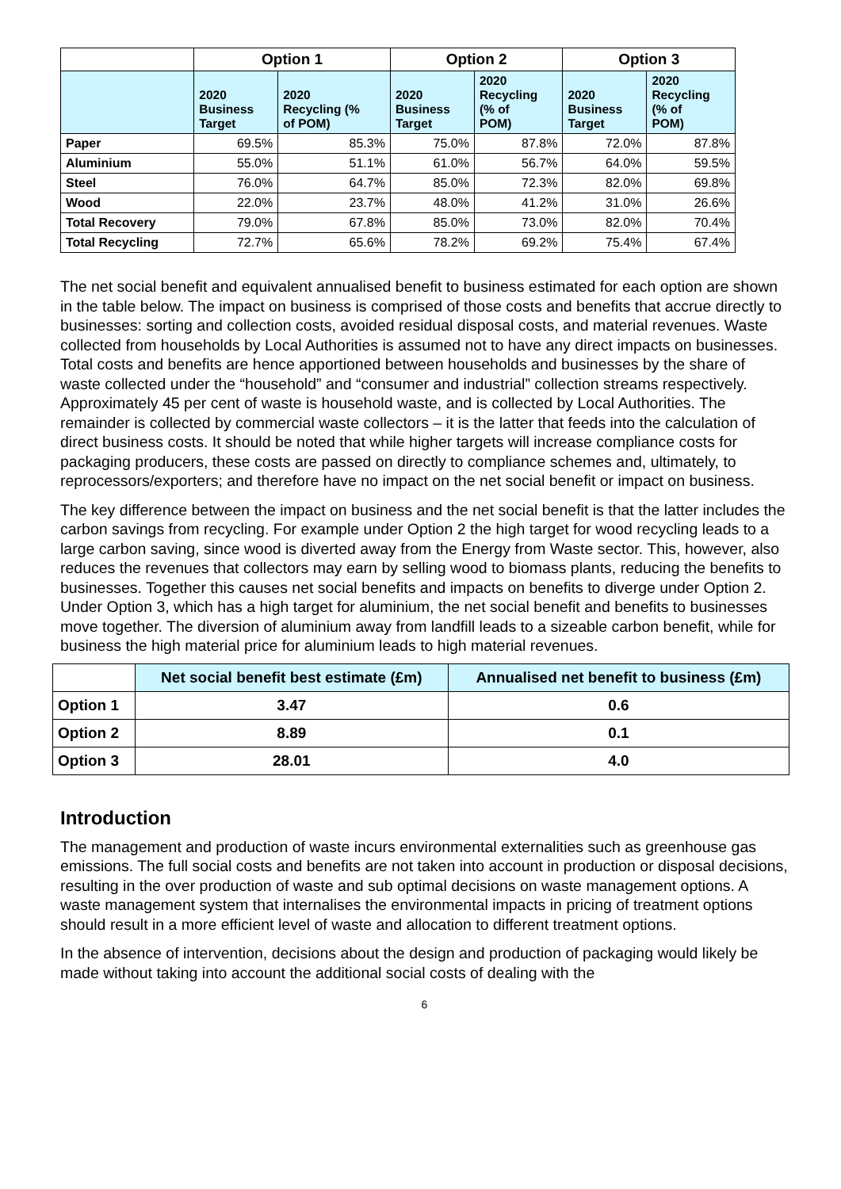| | Option 1 | | Option 2 | | Option 3 | |
| --- | --- | --- | --- | --- | --- | --- |
| | 2020 Business Target | 2020 Recycling (% of POM) | 2020 Business Target | 2020 Recycling (% of POM) | 2020 Business Target | 2020 Recycling (% of POM) |
| Paper | 69.5% | 85.3% | 75.0% | 87.8% | 72.0% | 87.8% |
| Aluminium | 55.0% | 51.1% | 61.0% | 56.7% | 64.0% | 59.5% |
| Steel | 76.0% | 64.7% | 85.0% | 72.3% | 82.0% | 69.8% |
| Wood | 22.0% | 23.7% | 48.0% | 41.2% | 31.0% | 26.6% |
| Total Recovery | 79.0% | 67.8% | 85.0% | 73.0% | 82.0% | 70.4% |
| Total Recycling | 72.7% | 65.6% | 78.2% | 69.2% | 75.4% | 67.4% |
The net social benefit and equivalent annualised benefit to business estimated for each option are shown in the table below. The impact on business is comprised of those costs and benefits that accrue directly to businesses: sorting and collection costs, avoided residual disposal costs, and material revenues. Waste collected from households by Local Authorities is assumed not to have any direct impacts on businesses. Total costs and benefits are hence apportioned between households and businesses by the share of waste collected under the “household” and “consumer and industrial” collection streams respectively. Approximately 45 per cent of waste is household waste, and is collected by Local Authorities. The remainder is collected by commercial waste collectors – it is the latter that feeds into the calculation of direct business costs. It should be noted that while higher targets will increase compliance costs for packaging producers, these costs are passed on directly to compliance schemes and, ultimately, to reprocessors/exporters; and therefore have no impact on the net social benefit or impact on business.
The key difference between the impact on business and the net social benefit is that the latter includes the carbon savings from recycling. For example under Option 2 the high target for wood recycling leads to a large carbon saving, since wood is diverted away from the Energy from Waste sector. This, however, also reduces the revenues that collectors may earn by selling wood to biomass plants, reducing the benefits to businesses. Together this causes net social benefits and impacts on benefits to diverge under Option 2. Under Option 3, which has a high target for aluminium, the net social benefit and benefits to businesses move together. The diversion of aluminium away from landfill leads to a sizeable carbon benefit, while for business the high material price for aluminium leads to high material revenues.
| | Net social benefit best estimate (£m) | Annualised net benefit to business (£m) |
| --- | --- | --- |
| Option 1 | 3.47 | 0.6 |
| Option 2 | 8.89 | 0.1 |
| Option 3 | 28.01 | 4.0 |
Introduction
The management and production of waste incurs environmental externalities such as greenhouse gas emissions. The full social costs and benefits are not taken into account in production or disposal decisions, resulting in the over production of waste and sub optimal decisions on waste management options. A waste management system that internalises the environmental impacts in pricing of treatment options should result in a more efficient level of waste and allocation to different treatment options.
In the absence of intervention, decisions about the design and production of packaging would likely be made without taking into account the additional social costs of dealing with the
6